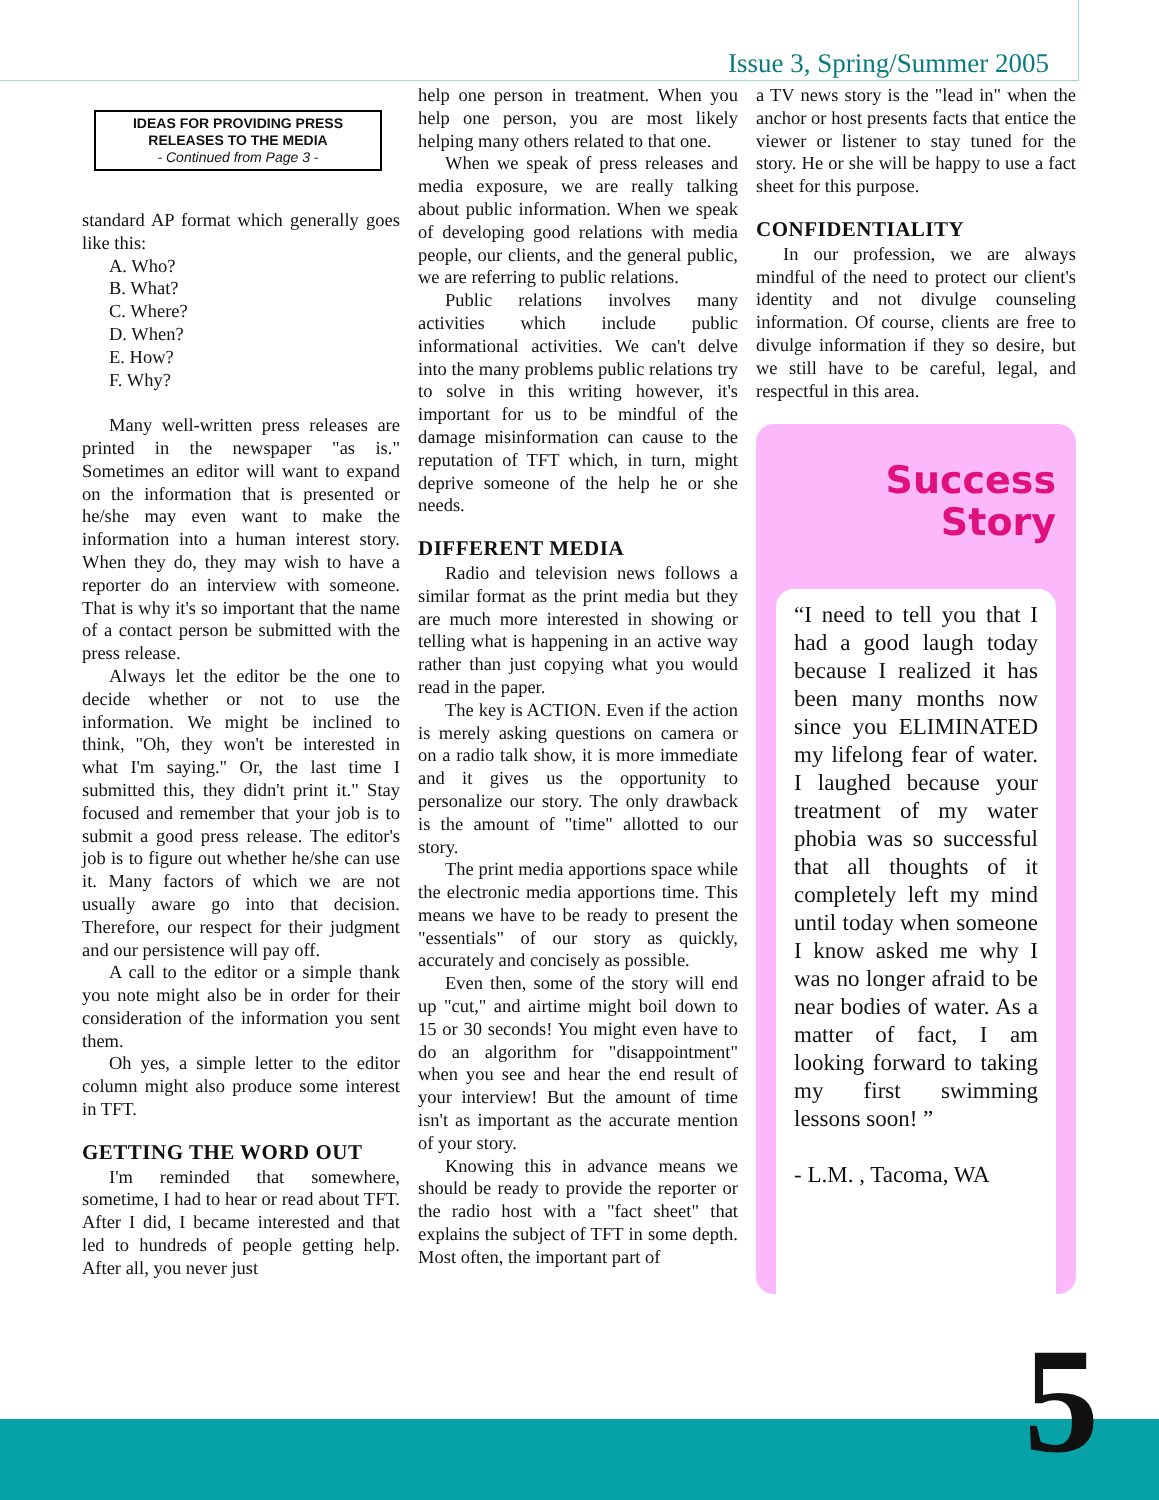Issue 3, Spring/Summer 2005
IDEAS FOR PROVIDING PRESS RELEASES TO THE MEDIA
- Continued from Page 3 -
standard AP format which generally goes like this:
A. Who?
B. What?
C. Where?
D. When?
E. How?
F. Why?
Many well-written press releases are printed in the newspaper "as is." Sometimes an editor will want to expand on the information that is presented or he/she may even want to make the information into a human interest story. When they do, they may wish to have a reporter do an interview with someone. That is why it's so important that the name of a contact person be submitted with the press release.
Always let the editor be the one to decide whether or not to use the information. We might be inclined to think, "Oh, they won't be interested in what I'm saying." Or, the last time I submitted this, they didn't print it." Stay focused and remember that your job is to submit a good press release. The editor's job is to figure out whether he/she can use it. Many factors of which we are not usually aware go into that decision. Therefore, our respect for their judgment and our persistence will pay off.
A call to the editor or a simple thank you note might also be in order for their consideration of the information you sent them.
Oh yes, a simple letter to the editor column might also produce some interest in TFT.
GETTING THE WORD OUT
I'm reminded that somewhere, sometime, I had to hear or read about TFT. After I did, I became interested and that led to hundreds of people getting help. After all, you never just
help one person in treatment. When you help one person, you are most likely helping many others related to that one.
When we speak of press releases and media exposure, we are really talking about public information. When we speak of developing good relations with media people, our clients, and the general public, we are referring to public relations.
Public relations involves many activities which include public informational activities. We can't delve into the many problems public relations try to solve in this writing however, it's important for us to be mindful of the damage misinformation can cause to the reputation of TFT which, in turn, might deprive someone of the help he or she needs.
DIFFERENT MEDIA
Radio and television news follows a similar format as the print media but they are much more interested in showing or telling what is happening in an active way rather than just copying what you would read in the paper.
The key is ACTION. Even if the action is merely asking questions on camera or on a radio talk show, it is more immediate and it gives us the opportunity to personalize our story. The only drawback is the amount of "time" allotted to our story.
The print media apportions space while the electronic media apportions time. This means we have to be ready to present the "essentials" of our story as quickly, accurately and concisely as possible.
Even then, some of the story will end up "cut," and airtime might boil down to 15 or 30 seconds! You might even have to do an algorithm for "disappointment" when you see and hear the end result of your interview! But the amount of time isn't as important as the accurate mention of your story.
Knowing this in advance means we should be ready to provide the reporter or the radio host with a "fact sheet" that explains the subject of TFT in some depth. Most often, the important part of
a TV news story is the "lead in" when the anchor or host presents facts that entice the viewer or listener to stay tuned for the story. He or she will be happy to use a fact sheet for this purpose.
CONFIDENTIALITY
In our profession, we are always mindful of the need to protect our client's identity and not divulge counseling information. Of course, clients are free to divulge information if they so desire, but we still have to be careful, legal, and respectful in this area.
Success
Story
“I need to tell you that I had a good laugh today because I realized it has been many months now since you ELIMINATED my lifelong fear of water. I laughed because your treatment of my water phobia was so successful that all thoughts of it completely left my mind until today when someone I know asked me why I was no longer afraid to be near bodies of water. As a matter of fact, I am looking forward to taking my first swimming lessons soon! ”
- L.M. , Tacoma, WA
5